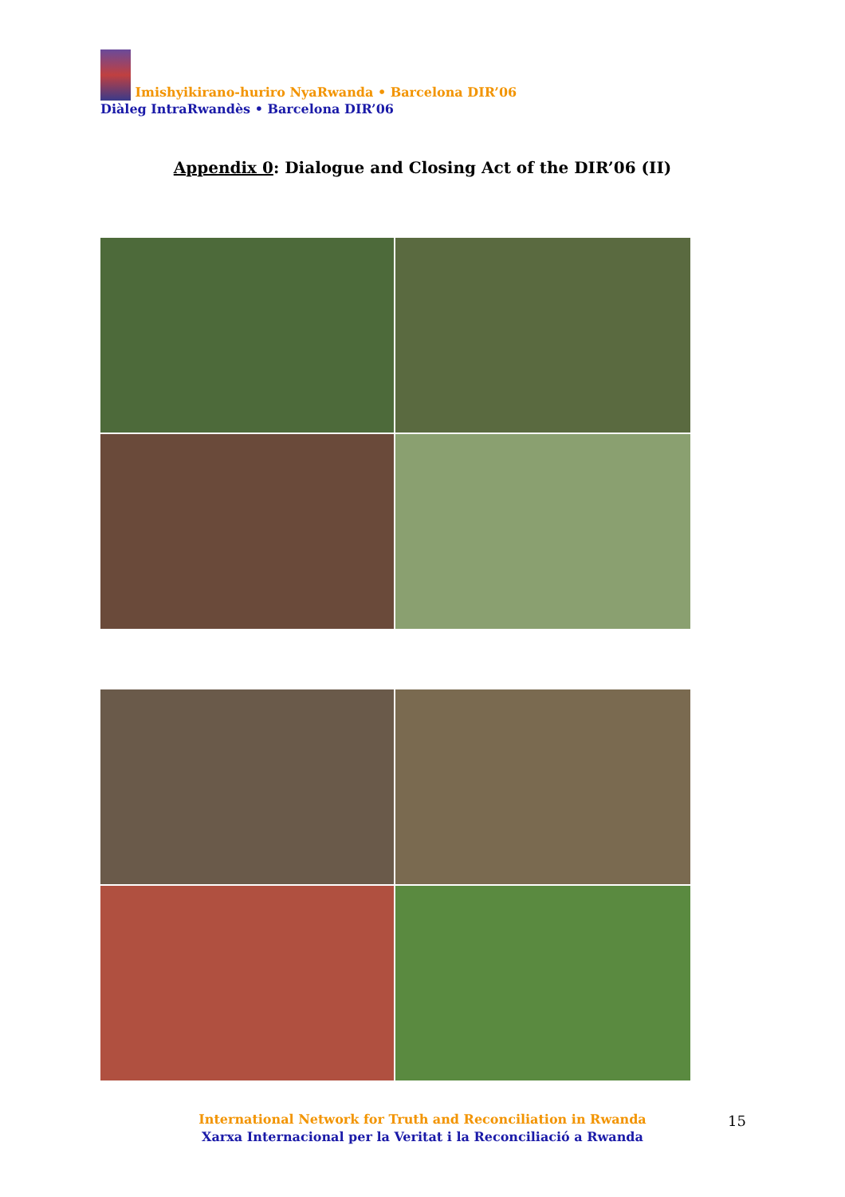Imishyikirano-huriro NyaRwanda • Barcelona DIR’06
Diàleg IntraRwandès • Barcelona DIR’06
Appendix 0: Dialogue and Closing Act of the DIR’06 (II)
International Network for Truth and Reconciliation in Rwanda
Xarxa Internacional per la Veritat i la Reconciliació a Rwanda
15